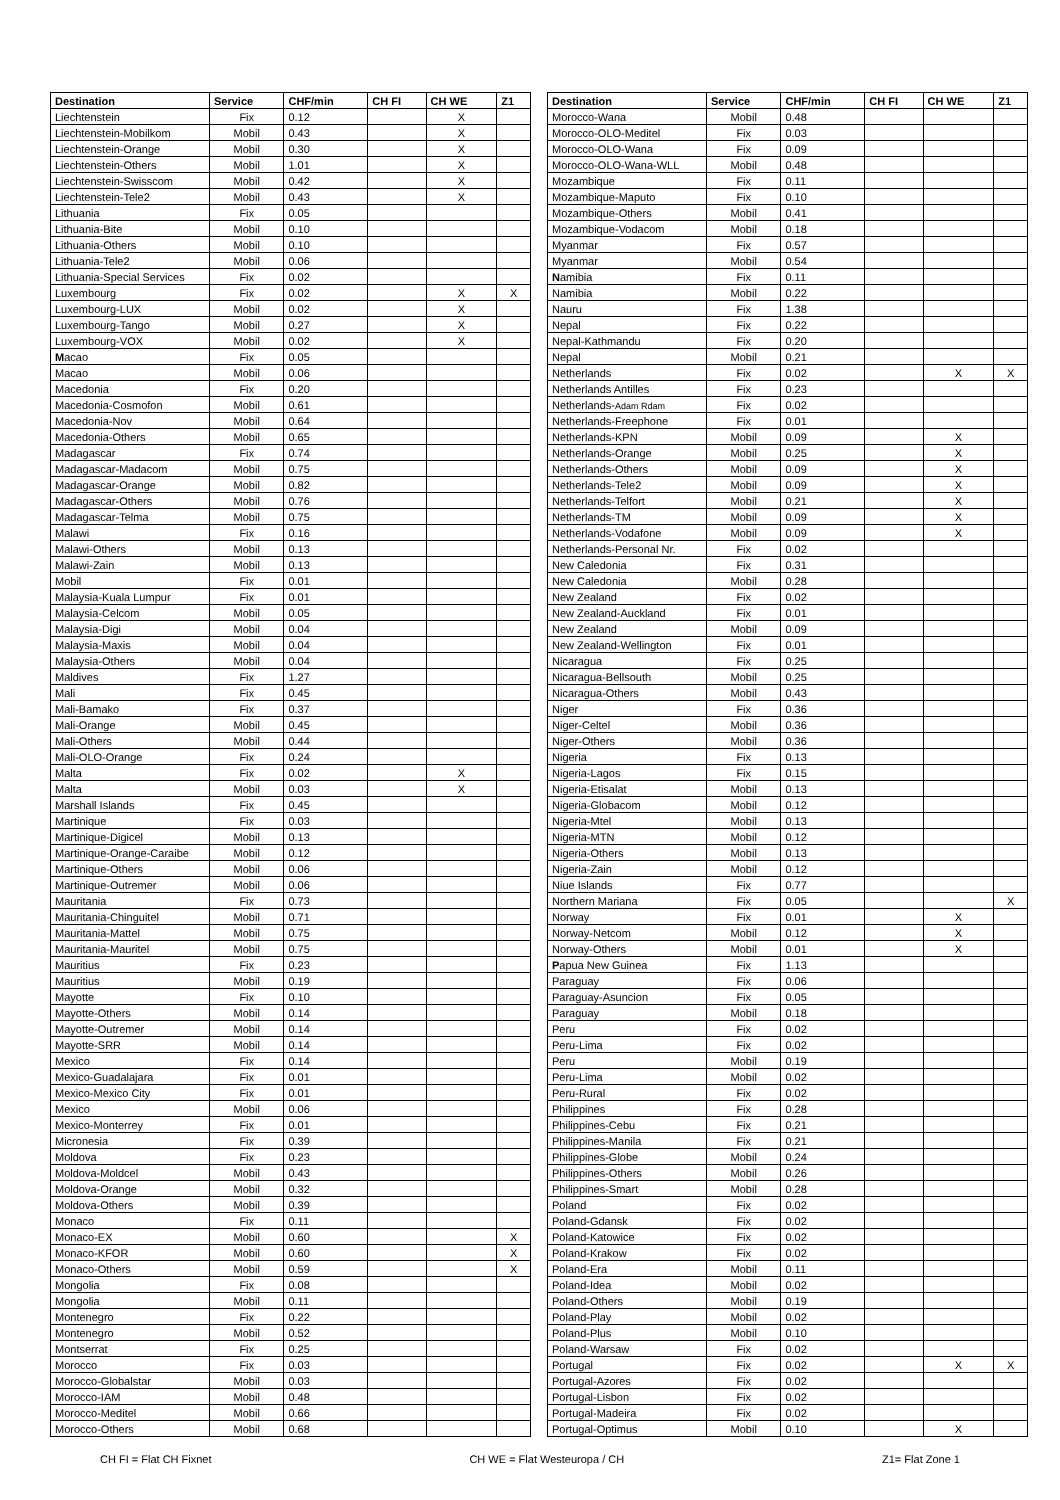| Destination | Service | CHF/min | CH FI | CH WE | Z1 |
| --- | --- | --- | --- | --- | --- |
| Liechtenstein | Fix | 0.12 | | X | |
| Liechtenstein-Mobilkom | Mobil | 0.43 | | X | |
| Liechtenstein-Orange | Mobil | 0.30 | | X | |
| Liechtenstein-Others | Mobil | 1.01 | | X | |
| Liechtenstein-Swisscom | Mobil | 0.42 | | X | |
| Liechtenstein-Tele2 | Mobil | 0.43 | | X | |
| Lithuania | Fix | 0.05 | | | |
| Lithuania-Bite | Mobil | 0.10 | | | |
| Lithuania-Others | Mobil | 0.10 | | | |
| Lithuania-Tele2 | Mobil | 0.06 | | | |
| Lithuania-Special Services | Fix | 0.02 | | | |
| Luxembourg | Fix | 0.02 | | X | X |
| Luxembourg-LUX | Mobil | 0.02 | | X | |
| Luxembourg-Tango | Mobil | 0.27 | | X | |
| Luxembourg-VOX | Mobil | 0.02 | | X | |
| M acao | Fix | 0.05 | | | |
| Macao | Mobil | 0.06 | | | |
| Macedonia | Fix | 0.20 | | | |
| Macedonia-Cosmofon | Mobil | 0.61 | | | |
| Macedonia-Nov | Mobil | 0.64 | | | |
| Macedonia-Others | Mobil | 0.65 | | | |
| Madagascar | Fix | 0.74 | | | |
| Madagascar-Madacom | Mobil | 0.75 | | | |
| Madagascar-Orange | Mobil | 0.82 | | | |
| Madagascar-Others | Mobil | 0.76 | | | |
| Madagascar-Telma | Mobil | 0.75 | | | |
| Malawi | Fix | 0.16 | | | |
| Malawi-Others | Mobil | 0.13 | | | |
| Malawi-Zain | Mobil | 0.13 | | | |
| Mobil | Fix | 0.01 | | | |
| Malaysia-Kuala Lumpur | Fix | 0.01 | | | |
| Malaysia-Celcom | Mobil | 0.05 | | | |
| Malaysia-Digi | Mobil | 0.04 | | | |
| Malaysia-Maxis | Mobil | 0.04 | | | |
| Malaysia-Others | Mobil | 0.04 | | | |
| Maldives | Fix | 1.27 | | | |
| Mali | Fix | 0.45 | | | |
| Mali-Bamako | Fix | 0.37 | | | |
| Mali-Orange | Mobil | 0.45 | | | |
| Mali-Others | Mobil | 0.44 | | | |
| Mali-OLO-Orange | Fix | 0.24 | | | |
| Malta | Fix | 0.02 | | X | |
| Malta | Mobil | 0.03 | | X | |
| Marshall Islands | Fix | 0.45 | | | |
| Martinique | Fix | 0.03 | | | |
| Martinique-Digicel | Mobil | 0.13 | | | |
| Martinique-Orange-Caraibe | Mobil | 0.12 | | | |
| Martinique-Others | Mobil | 0.06 | | | |
| Martinique-Outremer | Mobil | 0.06 | | | |
| Mauritania | Fix | 0.73 | | | |
| Mauritania-Chinguitel | Mobil | 0.71 | | | |
| Mauritania-Mattel | Mobil | 0.75 | | | |
| Mauritania-Mauritel | Mobil | 0.75 | | | |
| Mauritius | Fix | 0.23 | | | |
| Mauritius | Mobil | 0.19 | | | |
| Mayotte | Fix | 0.10 | | | |
| Mayotte-Others | Mobil | 0.14 | | | |
| Mayotte-Outremer | Mobil | 0.14 | | | |
| Mayotte-SRR | Mobil | 0.14 | | | |
| Mexico | Fix | 0.14 | | | |
| Mexico-Guadalajara | Fix | 0.01 | | | |
| Mexico-Mexico City | Fix | 0.01 | | | |
| Mexico | Mobil | 0.06 | | | |
| Mexico-Monterrey | Fix | 0.01 | | | |
| Micronesia | Fix | 0.39 | | | |
| Moldova | Fix | 0.23 | | | |
| Moldova-Moldcel | Mobil | 0.43 | | | |
| Moldova-Orange | Mobil | 0.32 | | | |
| Moldova-Others | Mobil | 0.39 | | | |
| Monaco | Fix | 0.11 | | | |
| Monaco-EX | Mobil | 0.60 | | | X |
| Monaco-KFOR | Mobil | 0.60 | | | X |
| Monaco-Others | Mobil | 0.59 | | | X |
| Mongolia | Fix | 0.08 | | | |
| Mongolia | Mobil | 0.11 | | | |
| Montenegro | Fix | 0.22 | | | |
| Montenegro | Mobil | 0.52 | | | |
| Montserrat | Fix | 0.25 | | | |
| Morocco | Fix | 0.03 | | | |
| Morocco-Globalstar | Mobil | 0.03 | | | |
| Morocco-IAM | Mobil | 0.48 | | | |
| Morocco-Meditel | Mobil | 0.66 | | | |
| Morocco-Others | Mobil | 0.68 | | | |
| Destination | Service | CHF/min | CH FI | CH WE | Z1 |
| --- | --- | --- | --- | --- | --- |
| Morocco-Wana | Mobil | 0.48 | | | |
| Morocco-OLO-Meditel | Fix | 0.03 | | | |
| Morocco-OLO-Wana | Fix | 0.09 | | | |
| Morocco-OLO-Wana-WLL | Mobil | 0.48 | | | |
| Mozambique | Fix | 0.11 | | | |
| Mozambique-Maputo | Fix | 0.10 | | | |
| Mozambique-Others | Mobil | 0.41 | | | |
| Mozambique-Vodacom | Mobil | 0.18 | | | |
| Myanmar | Fix | 0.57 | | | |
| Myanmar | Mobil | 0.54 | | | |
| N amibia | Fix | 0.11 | | | |
| Namibia | Mobil | 0.22 | | | |
| Nauru | Fix | 1.38 | | | |
| Nepal | Fix | 0.22 | | | |
| Nepal-Kathmandu | Fix | 0.20 | | | |
| Nepal | Mobil | 0.21 | | | |
| Netherlands | Fix | 0.02 | | X | X |
| Netherlands Antilles | Fix | 0.23 | | | |
| Netherlands- Adam Rdam | Fix | 0.02 | | | |
| Netherlands-Freephone | Fix | 0.01 | | | |
| Netherlands-KPN | Mobil | 0.09 | | X | |
| Netherlands-Orange | Mobil | 0.25 | | X | |
| Netherlands-Others | Mobil | 0.09 | | X | |
| Netherlands-Tele2 | Mobil | 0.09 | | X | |
| Netherlands-Telfort | Mobil | 0.21 | | X | |
| Netherlands-TM | Mobil | 0.09 | | X | |
| Netherlands-Vodafone | Mobil | 0.09 | | X | |
| Netherlands-Personal Nr. | Fix | 0.02 | | | |
| New Caledonia | Fix | 0.31 | | | |
| New Caledonia | Mobil | 0.28 | | | |
| New Zealand | Fix | 0.02 | | | |
| New Zealand-Auckland | Fix | 0.01 | | | |
| New Zealand | Mobil | 0.09 | | | |
| New Zealand-Wellington | Fix | 0.01 | | | |
| Nicaragua | Fix | 0.25 | | | |
| Nicaragua-Bellsouth | Mobil | 0.25 | | | |
| Nicaragua-Others | Mobil | 0.43 | | | |
| Niger | Fix | 0.36 | | | |
| Niger-Celtel | Mobil | 0.36 | | | |
| Niger-Others | Mobil | 0.36 | | | |
| Nigeria | Fix | 0.13 | | | |
| Nigeria-Lagos | Fix | 0.15 | | | |
| Nigeria-Etisalat | Mobil | 0.13 | | | |
| Nigeria-Globacom | Mobil | 0.12 | | | |
| Nigeria-Mtel | Mobil | 0.13 | | | |
| Nigeria-MTN | Mobil | 0.12 | | | |
| Nigeria-Others | Mobil | 0.13 | | | |
| Nigeria-Zain | Mobil | 0.12 | | | |
| Niue Islands | Fix | 0.77 | | | |
| Northern Mariana | Fix | 0.05 | | | X |
| Norway | Fix | 0.01 | | X | |
| Norway-Netcom | Mobil | 0.12 | | X | |
| Norway-Others | Mobil | 0.01 | | X | |
| P apua New Guinea | Fix | 1.13 | | | |
| Paraguay | Fix | 0.06 | | | |
| Paraguay-Asuncion | Fix | 0.05 | | | |
| Paraguay | Mobil | 0.18 | | | |
| Peru | Fix | 0.02 | | | |
| Peru-Lima | Fix | 0.02 | | | |
| Peru | Mobil | 0.19 | | | |
| Peru-Lima | Mobil | 0.02 | | | |
| Peru-Rural | Fix | 0.02 | | | |
| Philippines | Fix | 0.28 | | | |
| Philippines-Cebu | Fix | 0.21 | | | |
| Philippines-Manila | Fix | 0.21 | | | |
| Philippines-Globe | Mobil | 0.24 | | | |
| Philippines-Others | Mobil | 0.26 | | | |
| Philippines-Smart | Mobil | 0.28 | | | |
| Poland | Fix | 0.02 | | | |
| Poland-Gdansk | Fix | 0.02 | | | |
| Poland-Katowice | Fix | 0.02 | | | |
| Poland-Krakow | Fix | 0.02 | | | |
| Poland-Era | Mobil | 0.11 | | | |
| Poland-Idea | Mobil | 0.02 | | | |
| Poland-Others | Mobil | 0.19 | | | |
| Poland-Play | Mobil | 0.02 | | | |
| Poland-Plus | Mobil | 0.10 | | | |
| Poland-Warsaw | Fix | 0.02 | | | |
| Portugal | Fix | 0.02 | | X | X |
| Portugal-Azores | Fix | 0.02 | | | |
| Portugal-Lisbon | Fix | 0.02 | | | |
| Portugal-Madeira | Fix | 0.02 | | | |
| Portugal-Optimus | Mobil | 0.10 | | X | |
CH FI = Flat CH Fixnet CH WE = Flat Westeuropa / CH Z1= Flat Zone 1